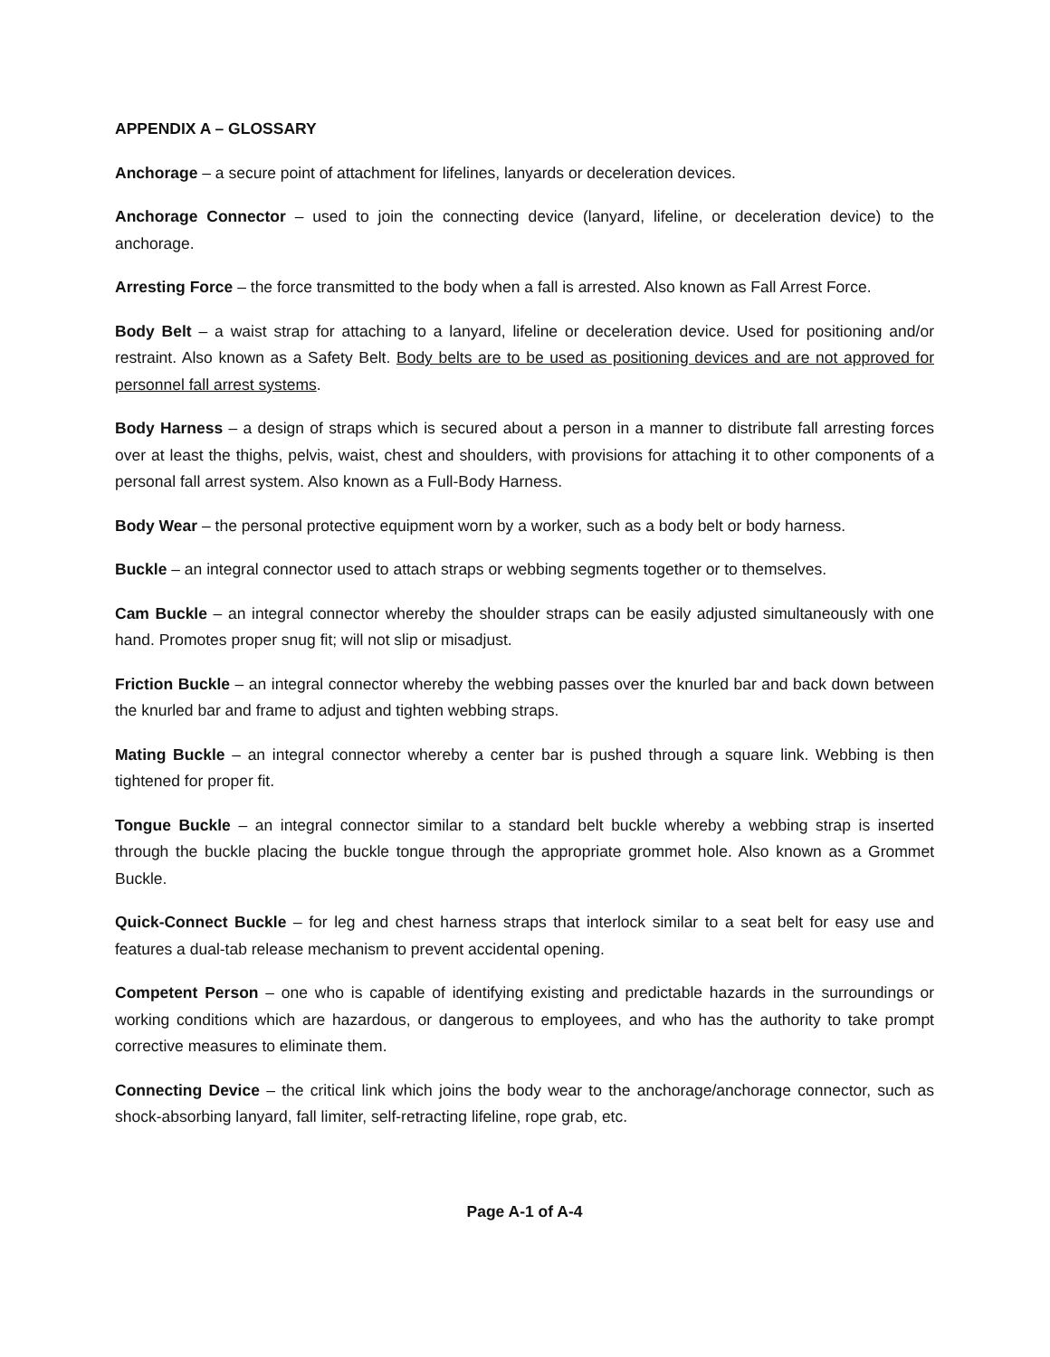APPENDIX A – GLOSSARY
Anchorage – a secure point of attachment for lifelines, lanyards or deceleration devices.
Anchorage Connector – used to join the connecting device (lanyard, lifeline, or deceleration device) to the anchorage.
Arresting Force – the force transmitted to the body when a fall is arrested. Also known as Fall Arrest Force.
Body Belt – a waist strap for attaching to a lanyard, lifeline or deceleration device. Used for positioning and/or restraint. Also known as a Safety Belt. Body belts are to be used as positioning devices and are not approved for personnel fall arrest systems.
Body Harness – a design of straps which is secured about a person in a manner to distribute fall arresting forces over at least the thighs, pelvis, waist, chest and shoulders, with provisions for attaching it to other components of a personal fall arrest system. Also known as a Full-Body Harness.
Body Wear – the personal protective equipment worn by a worker, such as a body belt or body harness.
Buckle – an integral connector used to attach straps or webbing segments together or to themselves.
Cam Buckle – an integral connector whereby the shoulder straps can be easily adjusted simultaneously with one hand. Promotes proper snug fit; will not slip or misadjust.
Friction Buckle – an integral connector whereby the webbing passes over the knurled bar and back down between the knurled bar and frame to adjust and tighten webbing straps.
Mating Buckle – an integral connector whereby a center bar is pushed through a square link. Webbing is then tightened for proper fit.
Tongue Buckle – an integral connector similar to a standard belt buckle whereby a webbing strap is inserted through the buckle placing the buckle tongue through the appropriate grommet hole. Also known as a Grommet Buckle.
Quick-Connect Buckle – for leg and chest harness straps that interlock similar to a seat belt for easy use and features a dual-tab release mechanism to prevent accidental opening.
Competent Person – one who is capable of identifying existing and predictable hazards in the surroundings or working conditions which are hazardous, or dangerous to employees, and who has the authority to take prompt corrective measures to eliminate them.
Connecting Device – the critical link which joins the body wear to the anchorage/anchorage connector, such as shock-absorbing lanyard, fall limiter, self-retracting lifeline, rope grab, etc.
Page A-1 of A-4